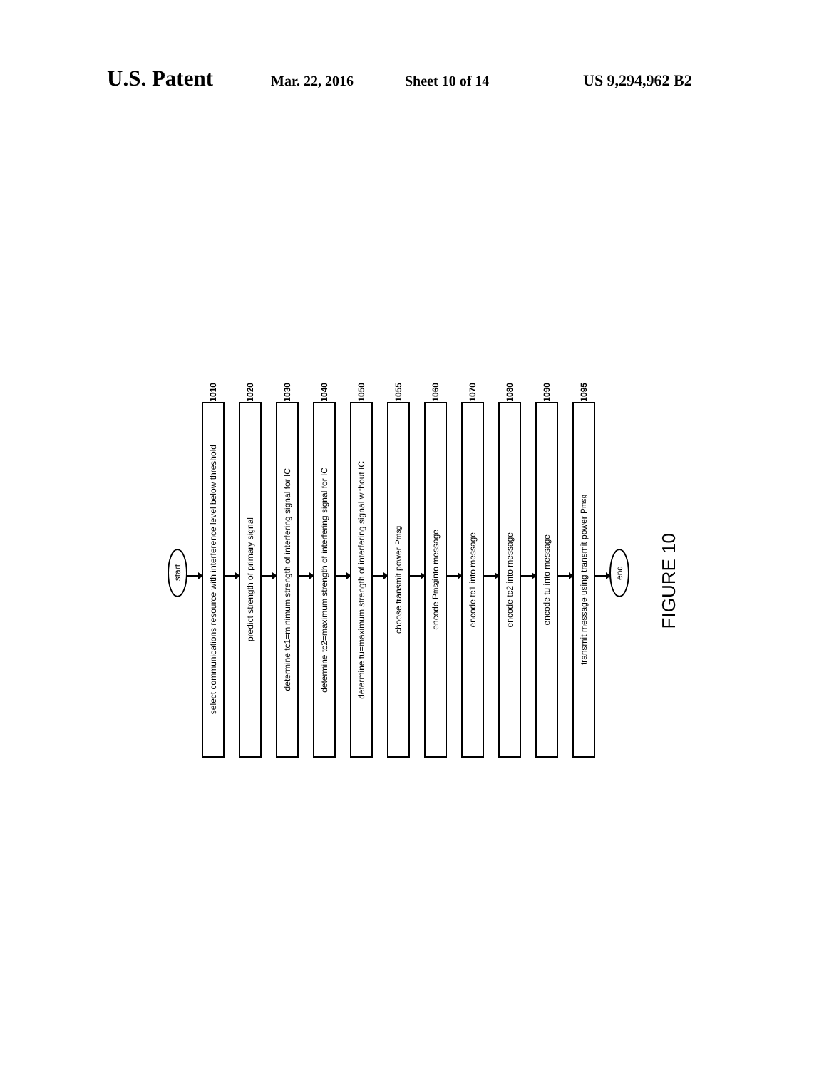U.S. Patent Mar. 22, 2016 Sheet 10 of 14 US 9,294,962 B2
start
1010
select communications resource with interference level below threshold
1020
predict strength of primary signal
1030
determine tc1=minimum strength of interfering signal for IC
1040
determine tc2=maximum strength of interfering signal for IC
1050
determine tu=maximum strength of interfering signal without IC
1055
choose transmit power P<sub>msg</sub>
1060
encode P<sub>msg</sub> into message
1070
encode tc1 into message
1080
encode tc2 into message
1090
encode tu into message
1095
transmit message using transmit power P<sub>msg</sub>
end
FIGURE 10